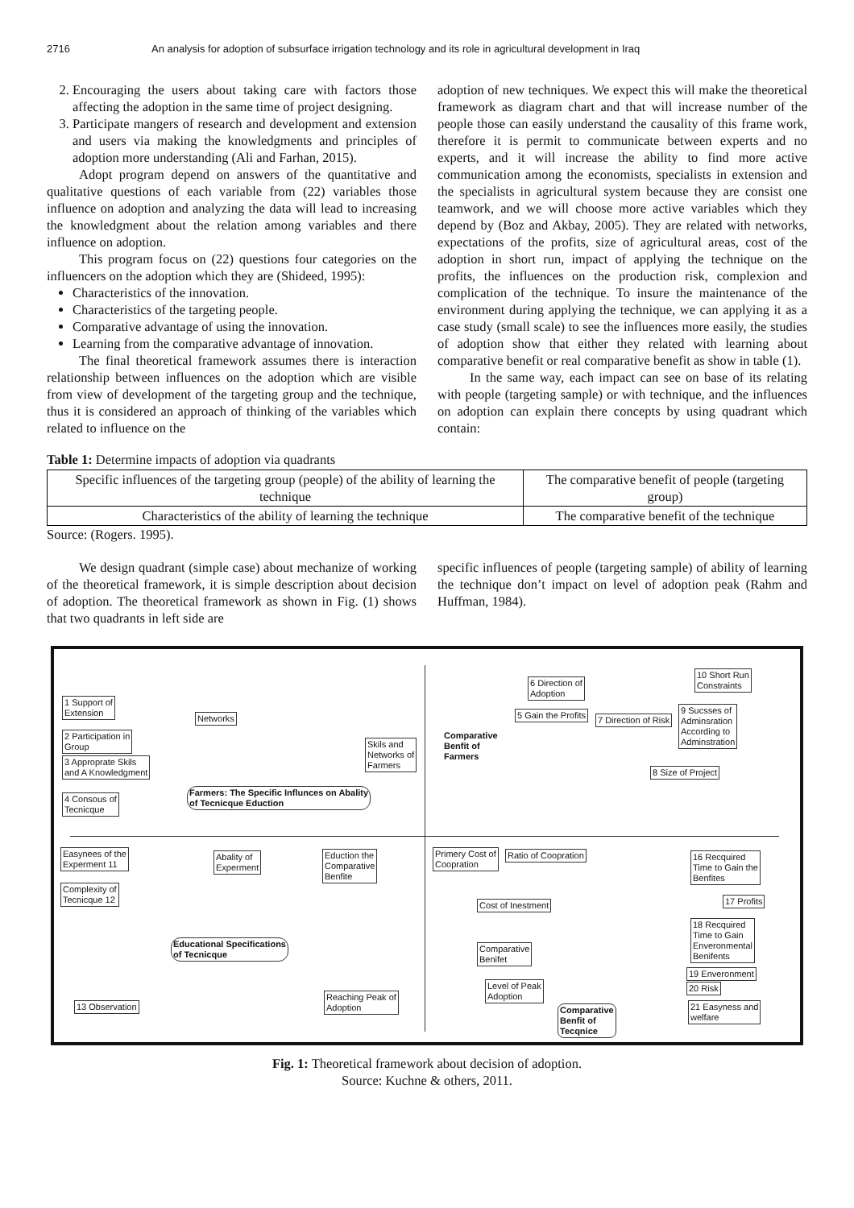2716 An analysis for adoption of subsurface irrigation technology and its role in agricultural development in Iraq
2. Encouraging the users about taking care with factors those affecting the adoption in the same time of project designing.
3. Participate mangers of research and development and extension and users via making the knowledgments and principles of adoption more understanding (Ali and Farhan, 2015).
Adopt program depend on answers of the quantitative and qualitative questions of each variable from (22) variables those influence on adoption and analyzing the data will lead to increasing the knowledgment about the relation among variables and there influence on adoption.
This program focus on (22) questions four categories on the influencers on the adoption which they are (Shideed, 1995):
Characteristics of the innovation.
Characteristics of the targeting people.
Comparative advantage of using the innovation.
Learning from the comparative advantage of innovation.
The final theoretical framework assumes there is interaction relationship between influences on the adoption which are visible from view of development of the targeting group and the technique, thus it is considered an approach of thinking of the variables which related to influence on the
adoption of new techniques. We expect this will make the theoretical framework as diagram chart and that will increase number of the people those can easily understand the causality of this frame work, therefore it is permit to communicate between experts and no experts, and it will increase the ability to find more active communication among the economists, specialists in extension and the specialists in agricultural system because they are consist one teamwork, and we will choose more active variables which they depend by (Boz and Akbay, 2005). They are related with networks, expectations of the profits, size of agricultural areas, cost of the adoption in short run, impact of applying the technique on the profits, the influences on the production risk, complexion and complication of the technique. To insure the maintenance of the environment during applying the technique, we can applying it as a case study (small scale) to see the influences more easily, the studies of adoption show that either they related with learning about comparative benefit or real comparative benefit as show in table (1).
In the same way, each impact can see on base of its relating with people (targeting sample) or with technique, and the influences on adoption can explain there concepts by using quadrant which contain:
Table 1: Determine impacts of adoption via quadrants
| Specific influences of the targeting group (people) of the ability of learning the technique | The comparative benefit of people (targeting group) |
| Characteristics of the ability of learning the technique | The comparative benefit of the technique |
Source: (Rogers. 1995).
We design quadrant (simple case) about mechanize of working of the theoretical framework, it is simple description about decision of adoption. The theoretical framework as shown in Fig. (1) shows that two quadrants in left side are
specific influences of people (targeting sample) of ability of learning the technique don’t impact on level of adoption peak (Rahm and Huffman, 1984).
1 Support of
Extension
2 Participation in
Group
3 Approprate Skils
and A Knowledgment
4 Consous of
Tecnicque
Networks
Skils and
Networks of
Farmers
Farmers: The Specific Influnces on Abality
of Tecnicque Eduction
Comparative
Benfit of
Farmers
6 Direction of
Adoption
5 Gain the Profits 7 Direction of Risk
10 Short Run
Constraints
9 Sucsses of
Adminsration
According to
Adminstration
8 Size of Project
Easynees of the
Experment 11
Complexity of
Tecnicque 12
Abality of
Experment
Eduction the
Comparative
Benfite
Primery Cost of
Coopration
Ratio of Coopration
Cost of Inestment
Educational Specifications
of Tecnicque
Comparative
Benifet
Level of Peak
Adoption
Reaching Peak of
Adoption
13 Observation
Comparative
Benfit of
Tecqnice
16 Recquired
Time to Gain the
Benfites
17 Profits
18 Recquired
Time to Gain
Enveronmental
Benifents
19 Enveronment
20 Risk
21 Easyness and
welfare
Fig. 1: Theoretical framework about decision of adoption.
Source: Kuchne & others, 2011.